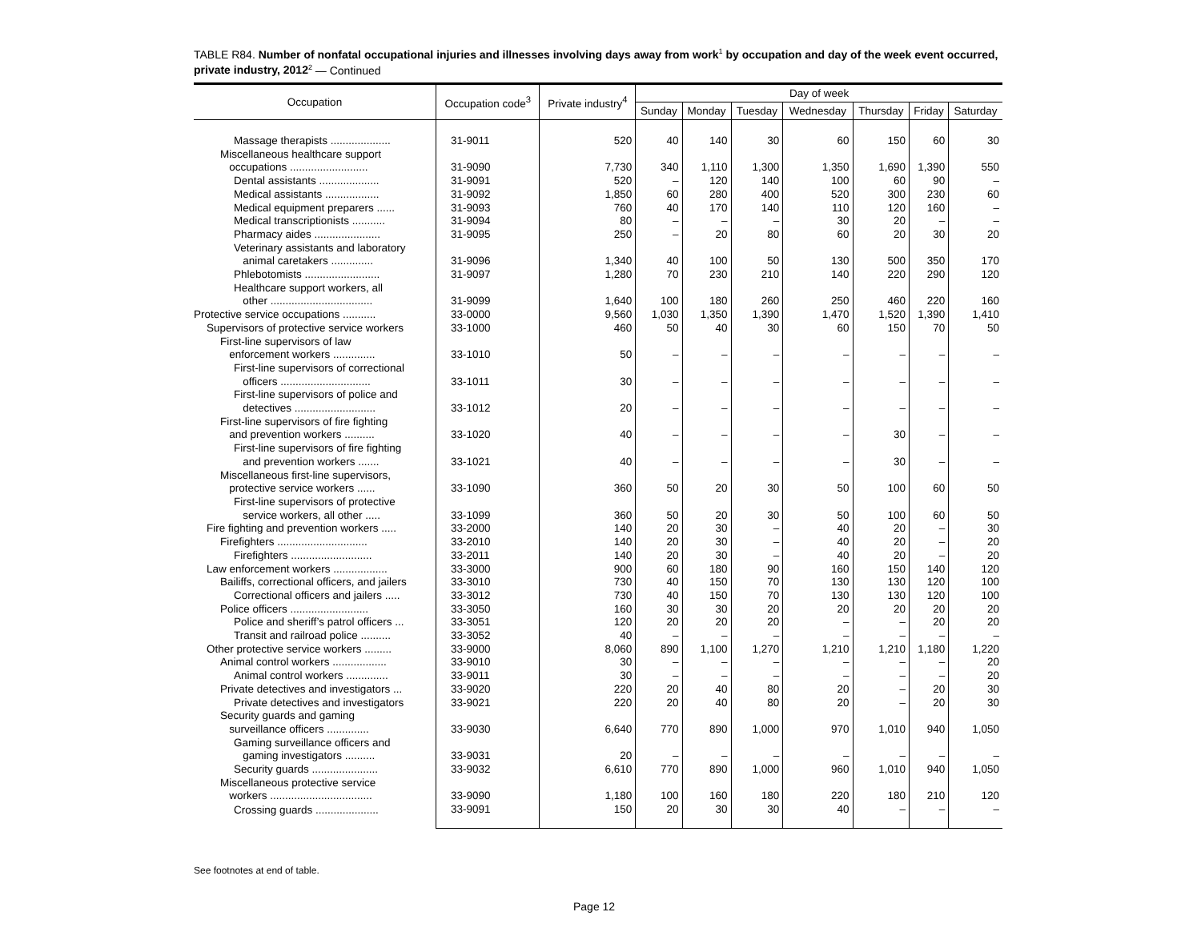TABLE R84. Number of nonfatal occupational injuries and illnesses involving days away from work<sup>1</sup> by occupation and day of the week event occurred, private industry, 2012<sup>2</sup> — Continued
| Occupation | Occupation code<sup>3</sup> | Private industry<sup>4</sup> | Day of week | | | | | | |
| --- | --- | --- | --- | --- | --- | --- | --- | --- | --- |
| | | | Sunday | Monday | Tuesday | Wednesday | Thursday | Friday | Saturday |
| Massage therapists .................... | 31-9011 | 520 | 40 | 140 | 30 | 60 | 150 | 60 | 30 |
| Miscellaneous healthcare support occupations .......................... | 31-9090 | 7,730 | 340 | 1,110 | 1,300 | 1,350 | 1,690 | 1,390 | 550 |
| Dental assistants .................... | 31-9091 | 520 | – | 120 | 140 | 100 | 60 | 90 | – |
| Medical assistants .................. | 31-9092 | 1,850 | 60 | 280 | 400 | 520 | 300 | 230 | 60 |
| Medical equipment preparers ...... | 31-9093 | 760 | 40 | 170 | 140 | 110 | 120 | 160 | – |
| Medical transcriptionists ........... | 31-9094 | 80 | – | – | – | 30 | 20 | – | – |
| Pharmacy aides ...................... | 31-9095 | 250 | – | 20 | 80 | 60 | 20 | 30 | 20 |
| Veterinary assistants and laboratory animal caretakers .............. | 31-9096 | 1,340 | 40 | 100 | 50 | 130 | 500 | 350 | 170 |
| Phlebotomists ......................... | 31-9097 | 1,280 | 70 | 230 | 210 | 140 | 220 | 290 | 120 |
| Healthcare support workers, all other .................................. | 31-9099 | 1,640 | 100 | 180 | 260 | 250 | 460 | 220 | 160 |
| Protective service occupations ........... | 33-0000 | 9,560 | 1,030 | 1,350 | 1,390 | 1,470 | 1,520 | 1,390 | 1,410 |
| Supervisors of protective service workers | 33-1000 | 460 | 50 | 40 | 30 | 60 | 150 | 70 | 50 |
| First-line supervisors of law enforcement workers .............. | 33-1010 | 50 | – | – | – | – | – | – | – |
| First-line supervisors of correctional officers .............................. | 33-1011 | 30 | – | – | – | – | – | – | – |
| First-line supervisors of police and detectives ........................... | 33-1012 | 20 | – | – | – | – | – | – | – |
| First-line supervisors of fire fighting and prevention workers .......... | 33-1020 | 40 | – | – | – | – | 30 | – | – |
| First-line supervisors of fire fighting and prevention workers ....... | 33-1021 | 40 | – | – | – | – | 30 | – | – |
| Miscellaneous first-line supervisors, protective service workers ...... | 33-1090 | 360 | 50 | 20 | 30 | 50 | 100 | 60 | 50 |
| First-line supervisors of protective service workers, all other ..... | 33-1099 | 360 | 50 | 20 | 30 | 50 | 100 | 60 | 50 |
| Fire fighting and prevention workers ..... | 33-2000 | 140 | 20 | 30 | – | 40 | 20 | – | 30 |
| Firefighters .............................. | 33-2010 | 140 | 20 | 30 | – | 40 | 20 | – | 20 |
| Firefighters ........................... | 33-2011 | 140 | 20 | 30 | – | 40 | 20 | – | 20 |
| Law enforcement workers .................. | 33-3000 | 900 | 60 | 180 | 90 | 160 | 150 | 140 | 120 |
| Bailiffs, correctional officers, and jailers | 33-3010 | 730 | 40 | 150 | 70 | 130 | 130 | 120 | 100 |
| Correctional officers and jailers ..... | 33-3012 | 730 | 40 | 150 | 70 | 130 | 130 | 120 | 100 |
| Police officers .......................... | 33-3050 | 160 | 30 | 30 | 20 | 20 | 20 | 20 | 20 |
| Police and sheriff’s patrol officers ... | 33-3051 | 120 | 20 | 20 | 20 | – | – | 20 | 20 |
| Transit and railroad police .......... | 33-3052 | 40 | – | – | – | – | – | – | – |
| Other protective service workers ......... | 33-9000 | 8,060 | 890 | 1,100 | 1,270 | 1,210 | 1,210 | 1,180 | 1,220 |
| Animal control workers .................. | 33-9010 | 30 | – | – | – | – | – | – | 20 |
| Animal control workers .............. | 33-9011 | 30 | – | – | – | – | – | – | 20 |
| Private detectives and investigators ... | 33-9020 | 220 | 20 | 40 | 80 | 20 | – | 20 | 30 |
| Private detectives and investigators | 33-9021 | 220 | 20 | 40 | 80 | 20 | – | 20 | 30 |
| Security guards and gaming surveillance officers .............. | 33-9030 | 6,640 | 770 | 890 | 1,000 | 970 | 1,010 | 940 | 1,050 |
| Gaming surveillance officers and gaming investigators .......... | 33-9031 | 20 | – | – | – | – | – | – | – |
| Security guards ...................... | 33-9032 | 6,610 | 770 | 890 | 1,000 | 960 | 1,010 | 940 | 1,050 |
| Miscellaneous protective service workers .................................. | 33-9090 | 1,180 | 100 | 160 | 180 | 220 | 180 | 210 | 120 |
| Crossing guards ..................... | 33-9091 | 150 | 20 | 30 | 30 | 40 | – | – | – |
See footnotes at end of table.
Page 12